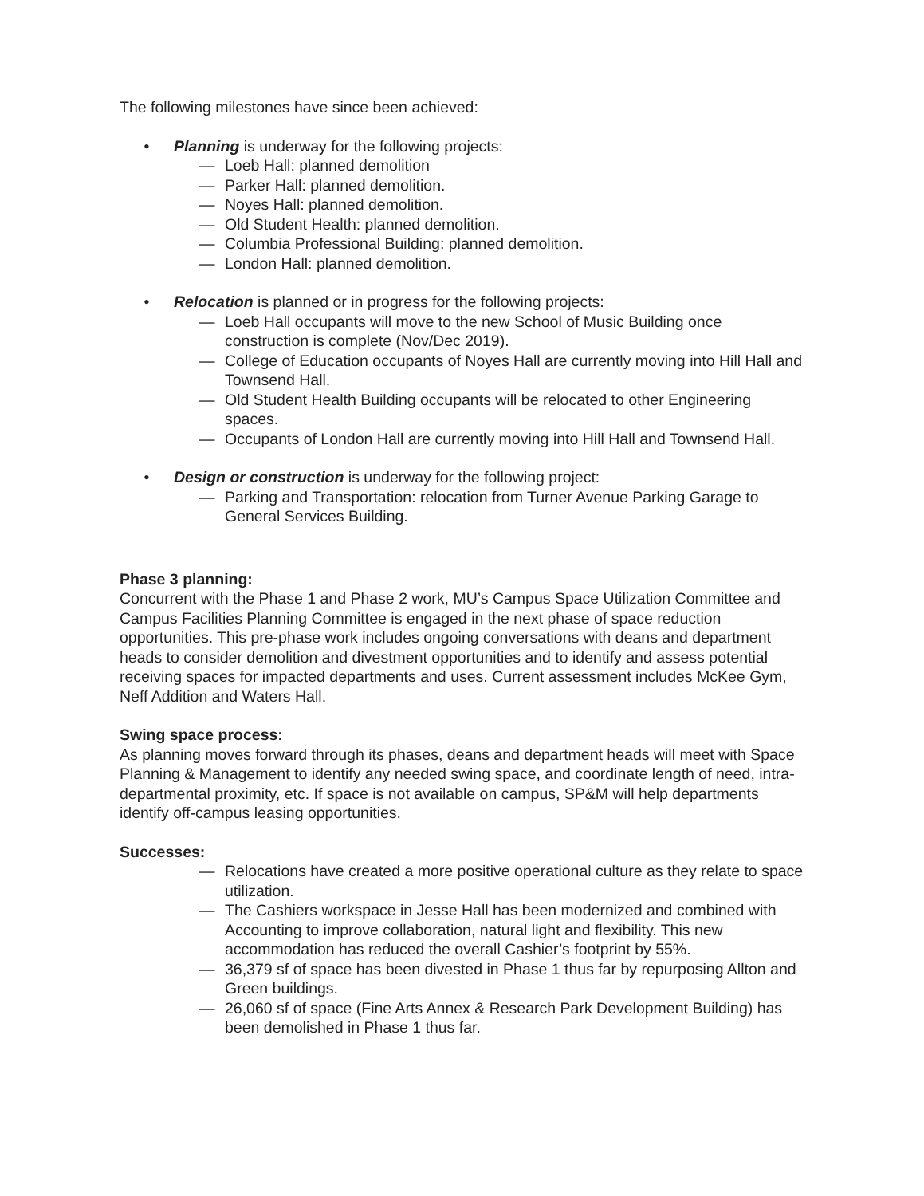The following milestones have since been achieved:
• Planning is underway for the following projects:
— Loeb Hall: planned demolition
— Parker Hall: planned demolition.
— Noyes Hall: planned demolition.
— Old Student Health: planned demolition.
— Columbia Professional Building: planned demolition.
— London Hall: planned demolition.
• Relocation is planned or in progress for the following projects:
— Loeb Hall occupants will move to the new School of Music Building once construction is complete (Nov/Dec 2019).
— College of Education occupants of Noyes Hall are currently moving into Hill Hall and Townsend Hall.
— Old Student Health Building occupants will be relocated to other Engineering spaces.
— Occupants of London Hall are currently moving into Hill Hall and Townsend Hall.
• Design or construction is underway for the following project:
— Parking and Transportation: relocation from Turner Avenue Parking Garage to General Services Building.
Phase 3 planning:
Concurrent with the Phase 1 and Phase 2 work, MU’s Campus Space Utilization Committee and Campus Facilities Planning Committee is engaged in the next phase of space reduction opportunities. This pre-phase work includes ongoing conversations with deans and department heads to consider demolition and divestment opportunities and to identify and assess potential receiving spaces for impacted departments and uses. Current assessment includes McKee Gym, Neff Addition and Waters Hall.
Swing space process:
As planning moves forward through its phases, deans and department heads will meet with Space Planning & Management to identify any needed swing space, and coordinate length of need, intra-departmental proximity, etc. If space is not available on campus, SP&M will help departments identify off-campus leasing opportunities.
Successes:
— Relocations have created a more positive operational culture as they relate to space utilization.
— The Cashiers workspace in Jesse Hall has been modernized and combined with Accounting to improve collaboration, natural light and flexibility. This new accommodation has reduced the overall Cashier’s footprint by 55%.
— 36,379 sf of space has been divested in Phase 1 thus far by repurposing Allton and Green buildings.
— 26,060 sf of space (Fine Arts Annex & Research Park Development Building) has been demolished in Phase 1 thus far.